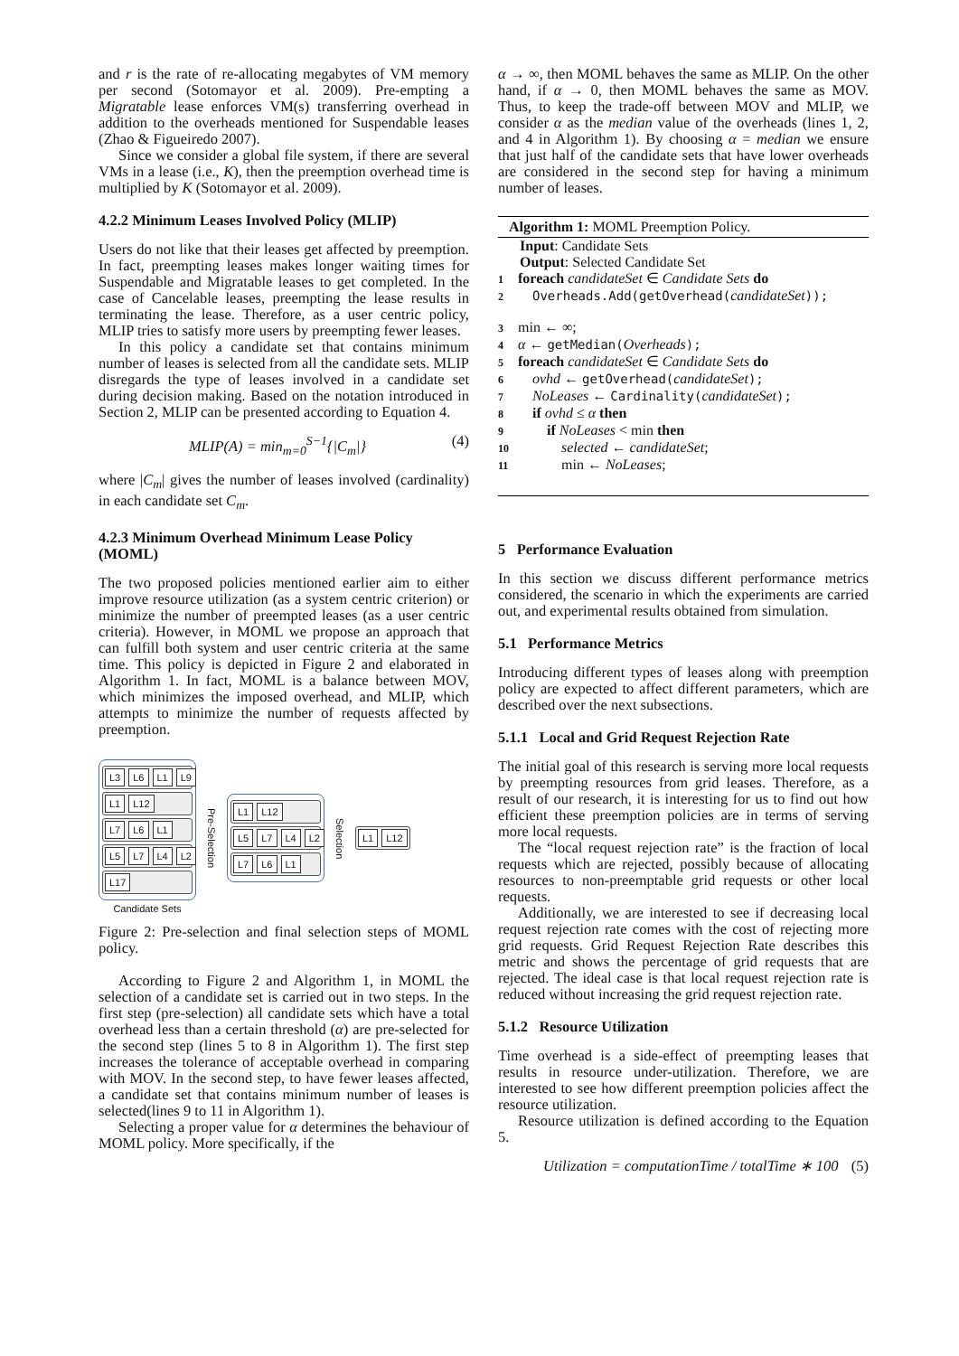and r is the rate of re-allocating megabytes of VM memory per second (Sotomayor et al. 2009). Pre-empting a Migratable lease enforces VM(s) transferring overhead in addition to the overheads mentioned for Suspendable leases (Zhao & Figueiredo 2007).
Since we consider a global file system, if there are several VMs in a lease (i.e., K), then the preemption overhead time is multiplied by K (Sotomayor et al. 2009).
4.2.2 Minimum Leases Involved Policy (MLIP)
Users do not like that their leases get affected by preemption. In fact, preempting leases makes longer waiting times for Suspendable and Migratable leases to get completed. In the case of Cancelable leases, preempting the lease results in terminating the lease. Therefore, as a user centric policy, MLIP tries to satisfy more users by preempting fewer leases.
In this policy a candidate set that contains minimum number of leases is selected from all the candidate sets. MLIP disregards the type of leases involved in a candidate set during decision making. Based on the notation introduced in Section 2, MLIP can be presented according to Equation 4.
MLIP(A) = min<sub>m=0</sub><sup>S−1</sup>{|C<sub>m</sub>|} (4)
where |C<sub>m</sub>| gives the number of leases involved (cardinality) in each candidate set C<sub>m</sub>.
4.2.3 Minimum Overhead Minimum Lease Policy (MOML)
The two proposed policies mentioned earlier aim to either improve resource utilization (as a system centric criterion) or minimize the number of preempted leases (as a user centric criteria). However, in MOML we propose an approach that can fulfill both system and user centric criteria at the same time. This policy is depicted in Figure 2 and elaborated in Algorithm 1. In fact, MOML is a balance between MOV, which minimizes the imposed overhead, and MLIP, which attempts to minimize the number of requests affected by preemption.
L3 L6 L1 L9
L1 L12
L7 L6 L1
L5 L7 L4 L2
L17
Candidate Sets
Pre-Selection
L1 L12
L5 L7 L4 L2
L7 L6 L1
Selection
L1 L12
Figure 2: Pre-selection and final selection steps of MOML policy.
According to Figure 2 and Algorithm 1, in MOML the selection of a candidate set is carried out in two steps. In the first step (pre-selection) all candidate sets which have a total overhead less than a certain threshold (α) are pre-selected for the second step (lines 5 to 8 in Algorithm 1). The first step increases the tolerance of acceptable overhead in comparing with MOV. In the second step, to have fewer leases affected, a candidate set that contains minimum number of leases is selected(lines 9 to 11 in Algorithm 1).
Selecting a proper value for α determines the behaviour of MOML policy. More specifically, if the
α → ∞, then MOML behaves the same as MLIP. On the other hand, if α → 0, then MOML behaves the same as MOV. Thus, to keep the trade-off between MOV and MLIP, we consider α as the median value of the overheads (lines 1, 2, and 4 in Algorithm 1). By choosing α = median we ensure that just half of the candidate sets that have lower overheads are considered in the second step for having a minimum number of leases.
Algorithm 1: MOML Preemption Policy.
Input: Candidate Sets
Output: Selected Candidate Set
1 foreach candidateSet ∈ Candidate Sets do
2 Overheads.Add(getOverhead(candidateSet));
3 min ← ∞;
4 α ← getMedian(Overheads);
5 foreach candidateSet ∈ Candidate Sets do
6 ovhd ← getOverhead(candidateSet);
7 NoLeases ← Cardinality(candidateSet);
8 if ovhd ≤ α then
9 if NoLeases < min then
10 selected ← candidateSet;
11 min ← NoLeases;
5 Performance Evaluation
In this section we discuss different performance metrics considered, the scenario in which the experiments are carried out, and experimental results obtained from simulation.
5.1 Performance Metrics
Introducing different types of leases along with preemption policy are expected to affect different parameters, which are described over the next subsections.
5.1.1 Local and Grid Request Rejection Rate
The initial goal of this research is serving more local requests by preempting resources from grid leases. Therefore, as a result of our research, it is interesting for us to find out how efficient these preemption policies are in terms of serving more local requests.
The “local request rejection rate” is the fraction of local requests which are rejected, possibly because of allocating resources to non-preemptable grid requests or other local requests.
Additionally, we are interested to see if decreasing local request rejection rate comes with the cost of rejecting more grid requests. Grid Request Rejection Rate describes this metric and shows the percentage of grid requests that are rejected. The ideal case is that local request rejection rate is reduced without increasing the grid request rejection rate.
5.1.2 Resource Utilization
Time overhead is a side-effect of preempting leases that results in resource under-utilization. Therefore, we are interested to see how different preemption policies affect the resource utilization.
Resource utilization is defined according to the Equation 5.
Utilization = computationTime / totalTime ∗ 100 (5)